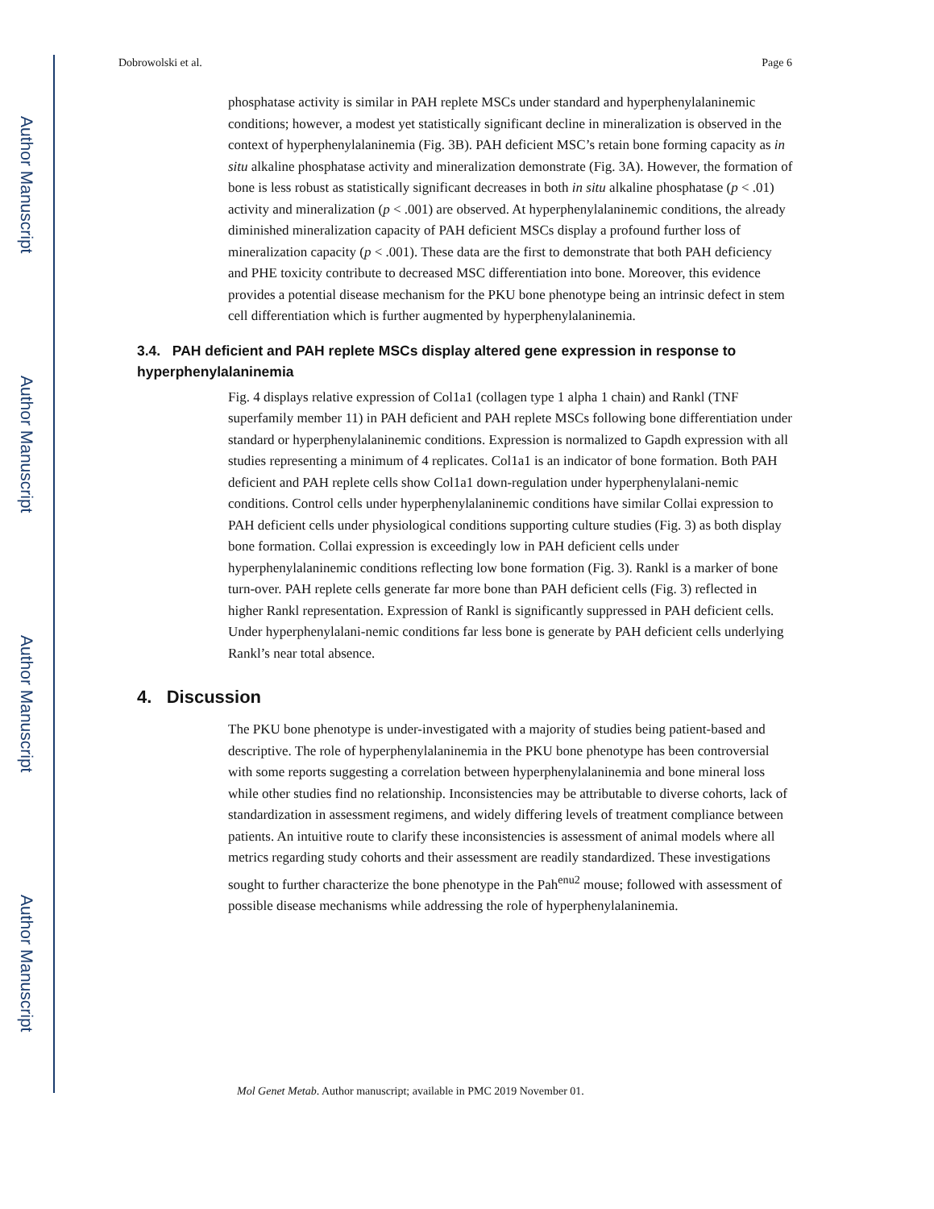Author Manuscript
Author Manuscript
Author Manuscript
Author Manuscript
Dobrowolski et al. Page 6
phosphatase activity is similar in PAH replete MSCs under standard and hyperphenylalaninemic conditions; however, a modest yet statistically significant decline in mineralization is observed in the context of hyperphenylalaninemia (Fig. 3B). PAH deficient MSC’s retain bone forming capacity as in situ alkaline phosphatase activity and mineralization demonstrate (Fig. 3A). However, the formation of bone is less robust as statistically significant decreases in both in situ alkaline phosphatase (p < .01) activity and mineralization (p < .001) are observed. At hyperphenylalaninemic conditions, the already diminished mineralization capacity of PAH deficient MSCs display a profound further loss of mineralization capacity (p < .001). These data are the first to demonstrate that both PAH deficiency and PHE toxicity contribute to decreased MSC differentiation into bone. Moreover, this evidence provides a potential disease mechanism for the PKU bone phenotype being an intrinsic defect in stem cell differentiation which is further augmented by hyperphenylalaninemia.
3.4. PAH deficient and PAH replete MSCs display altered gene expression in response to hyperphenylalaninemia
Fig. 4 displays relative expression of Col1a1 (collagen type 1 alpha 1 chain) and Rankl (TNF superfamily member 11) in PAH deficient and PAH replete MSCs following bone differentiation under standard or hyperphenylalaninemic conditions. Expression is normalized to Gapdh expression with all studies representing a minimum of 4 replicates. Col1a1 is an indicator of bone formation. Both PAH deficient and PAH replete cells show Col1a1 down-regulation under hyperphenylalani-nemic conditions. Control cells under hyperphenylalaninemic conditions have similar Collai expression to PAH deficient cells under physiological conditions supporting culture studies (Fig. 3) as both display bone formation. Collai expression is exceedingly low in PAH deficient cells under hyperphenylalaninemic conditions reflecting low bone formation (Fig. 3). Rankl is a marker of bone turn-over. PAH replete cells generate far more bone than PAH deficient cells (Fig. 3) reflected in higher Rankl representation. Expression of Rankl is significantly suppressed in PAH deficient cells. Under hyperphenylalani-nemic conditions far less bone is generate by PAH deficient cells underlying Rankl’s near total absence.
4. Discussion
The PKU bone phenotype is under-investigated with a majority of studies being patient-based and descriptive. The role of hyperphenylalaninemia in the PKU bone phenotype has been controversial with some reports suggesting a correlation between hyperphenylalaninemia and bone mineral loss while other studies find no relationship. Inconsistencies may be attributable to diverse cohorts, lack of standardization in assessment regimens, and widely differing levels of treatment compliance between patients. An intuitive route to clarify these inconsistencies is assessment of animal models where all metrics regarding study cohorts and their assessment are readily standardized. These investigations sought to further characterize the bone phenotype in the Pah<sup>enu2</sup> mouse; followed with assessment of possible disease mechanisms while addressing the role of hyperphenylalaninemia.
Mol Genet Metab. Author manuscript; available in PMC 2019 November 01.